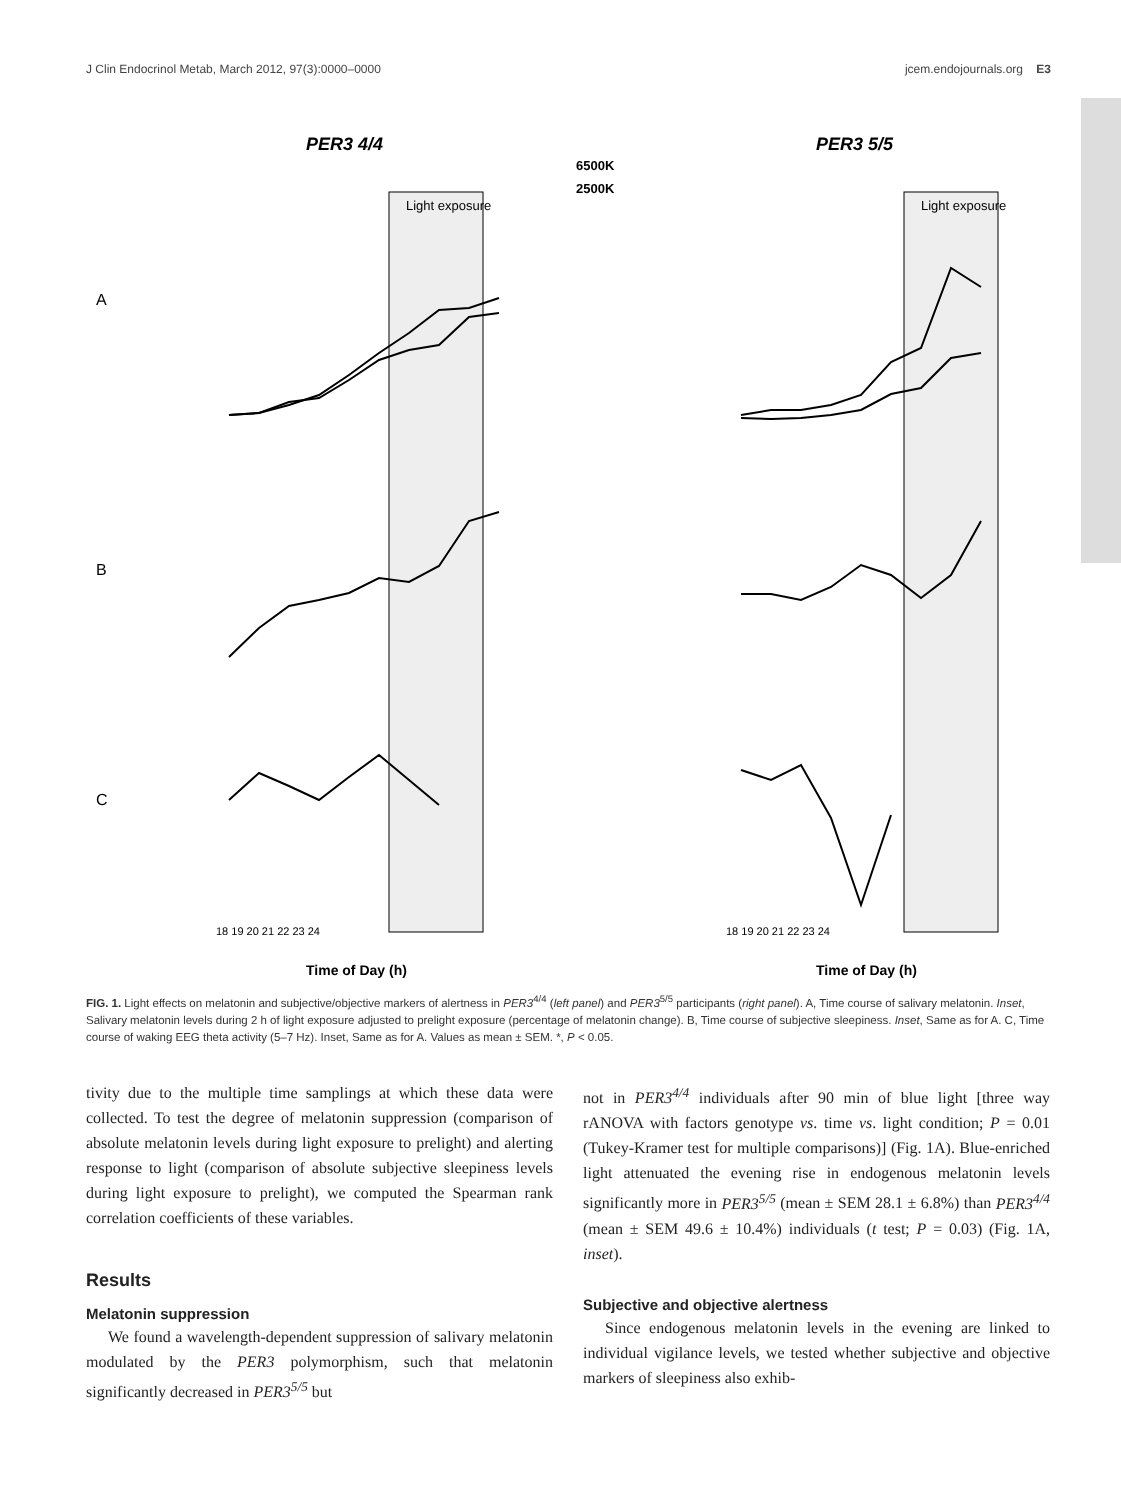J Clin Endocrinol Metab, March 2012, 97(3):0000–0000 jcem.endojournals.org E3
PER3 4/4
PER3 5/5
6500K
2500K
Light exposure
Light exposure
A
B
C
Time of Day (h)
Time of Day (h)
18 19 20 21 22 23 24
18 19 20 21 22 23 24
FIG. 1. Light effects on melatonin and subjective/objective markers of alertness in PER3<sup>4/4</sup> (left panel) and PER3<sup>5/5</sup> participants (right panel). A, Time course of salivary melatonin. Inset, Salivary melatonin levels during 2 h of light exposure adjusted to prelight exposure (percentage of melatonin change). B, Time course of subjective sleepiness. Inset, Same as for A. C, Time course of waking EEG theta activity (5–7 Hz). Inset, Same as for A. Values as mean ± SEM. *, P < 0.05.
tivity due to the multiple time samplings at which these data were collected. To test the degree of melatonin suppression (comparison of absolute melatonin levels during light exposure to prelight) and alerting response to light (comparison of absolute subjective sleepiness levels during light exposure to prelight), we computed the Spearman rank correlation coefficients of these variables.
Results
Melatonin suppression
We found a wavelength-dependent suppression of salivary melatonin modulated by the PER3 polymorphism, such that melatonin significantly decreased in PER3<sup>5/5</sup> but
not in PER3<sup>4/4</sup> individuals after 90 min of blue light [three way rANOVA with factors genotype vs. time vs. light condition; P = 0.01 (Tukey-Kramer test for multiple comparisons)] (Fig. 1A). Blue-enriched light attenuated the evening rise in endogenous melatonin levels significantly more in PER3<sup>5/5</sup> (mean ± SEM 28.1 ± 6.8%) than PER3<sup>4/4</sup> (mean ± SEM 49.6 ± 10.4%) individuals (t test; P = 0.03) (Fig. 1A, inset).
Subjective and objective alertness
Since endogenous melatonin levels in the evening are linked to individual vigilance levels, we tested whether subjective and objective markers of sleepiness also exhib-